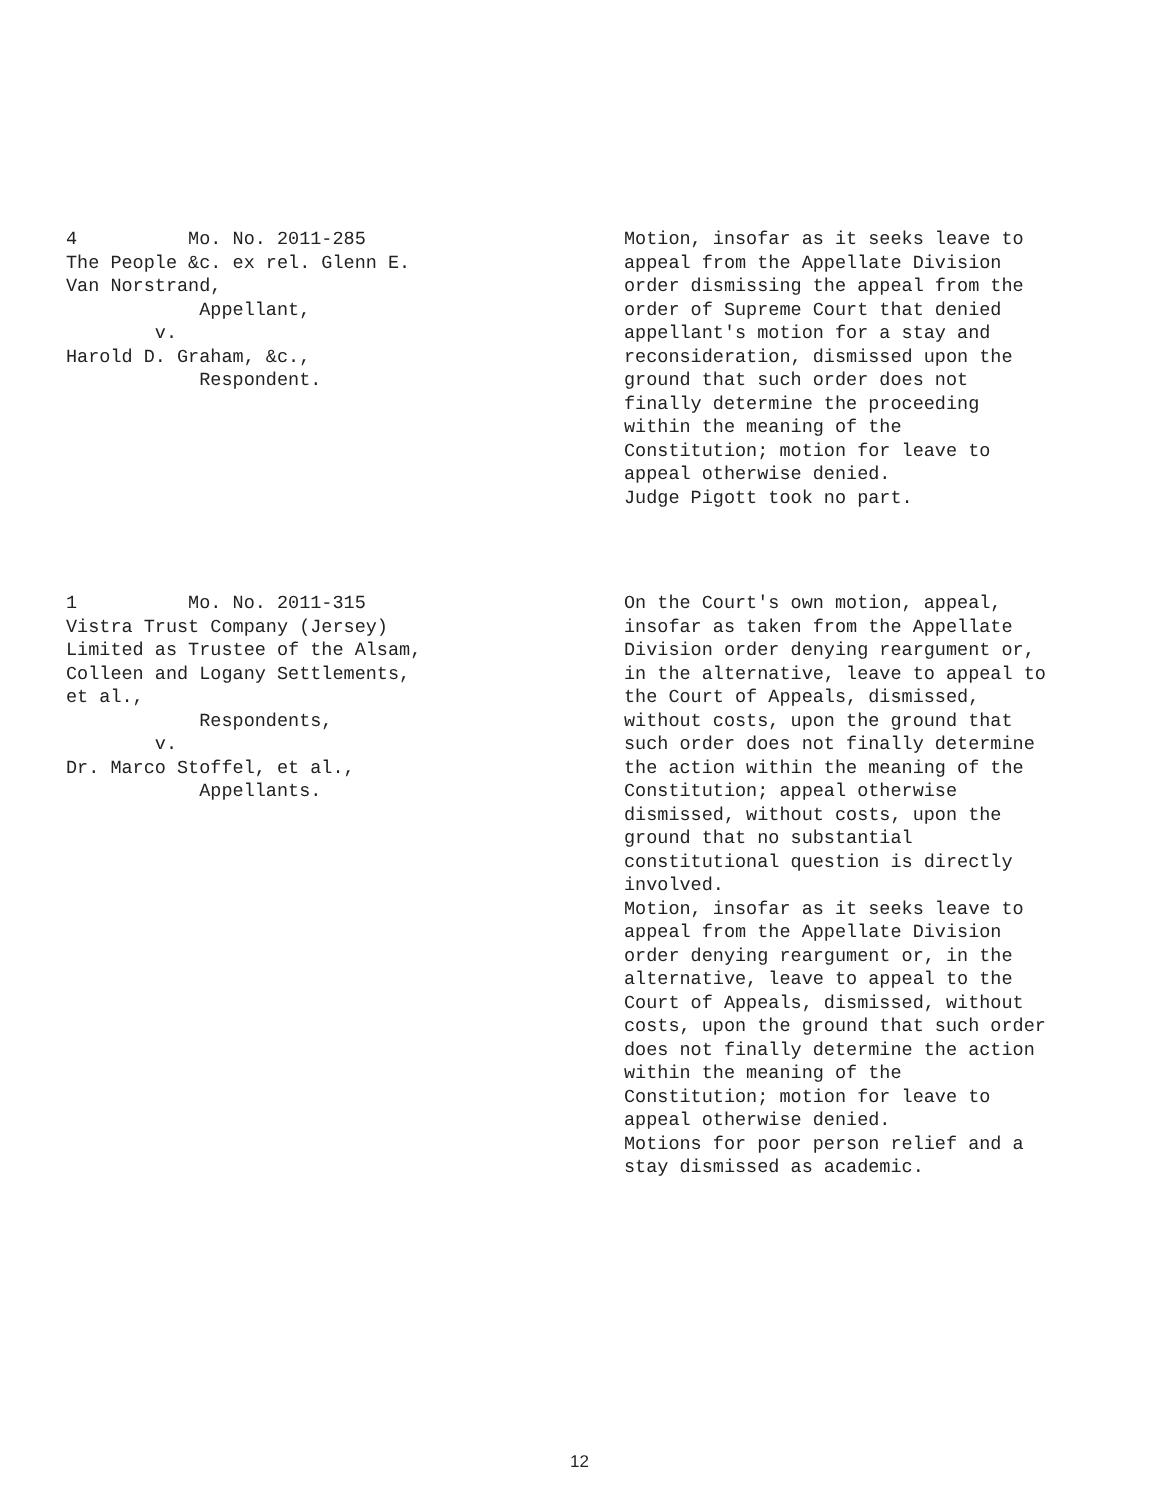4 Mo. No. 2011-285 The People &c. ex rel. Glenn E. Van Norstrand, Appellant, v. Harold D. Graham, &c., Respondent.
Motion, insofar as it seeks leave to appeal from the Appellate Division order dismissing the appeal from the order of Supreme Court that denied appellant's motion for a stay and reconsideration, dismissed upon the ground that such order does not finally determine the proceeding within the meaning of the Constitution; motion for leave to appeal otherwise denied. Judge Pigott took no part.
1 Mo. No. 2011-315 Vistra Trust Company (Jersey) Limited as Trustee of the Alsam, Colleen and Logany Settlements, et al., Respondents, v. Dr. Marco Stoffel, et al., Appellants.
On the Court's own motion, appeal, insofar as taken from the Appellate Division order denying reargument or, in the alternative, leave to appeal to the Court of Appeals, dismissed, without costs, upon the ground that such order does not finally determine the action within the meaning of the Constitution; appeal otherwise dismissed, without costs, upon the ground that no substantial constitutional question is directly involved. Motion, insofar as it seeks leave to appeal from the Appellate Division order denying reargument or, in the alternative, leave to appeal to the Court of Appeals, dismissed, without costs, upon the ground that such order does not finally determine the action within the meaning of the Constitution; motion for leave to appeal otherwise denied. Motions for poor person relief and a stay dismissed as academic.
12